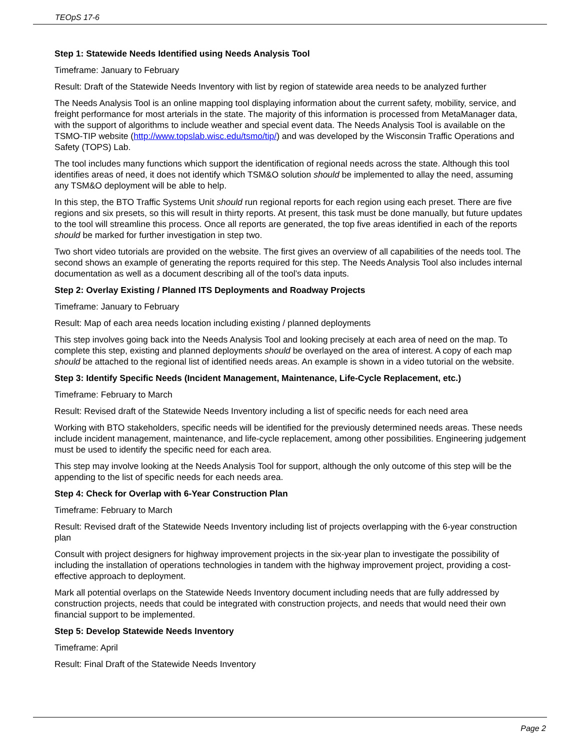TEOpS 17-6
Step 1: Statewide Needs Identified using Needs Analysis Tool
Timeframe: January to February
Result: Draft of the Statewide Needs Inventory with list by region of statewide area needs to be analyzed further
The Needs Analysis Tool is an online mapping tool displaying information about the current safety, mobility, service, and freight performance for most arterials in the state. The majority of this information is processed from MetaManager data, with the support of algorithms to include weather and special event data. The Needs Analysis Tool is available on the TSMO-TIP website (http://www.topslab.wisc.edu/tsmo/tip/) and was developed by the Wisconsin Traffic Operations and Safety (TOPS) Lab.
The tool includes many functions which support the identification of regional needs across the state. Although this tool identifies areas of need, it does not identify which TSM&O solution should be implemented to allay the need, assuming any TSM&O deployment will be able to help.
In this step, the BTO Traffic Systems Unit should run regional reports for each region using each preset. There are five regions and six presets, so this will result in thirty reports. At present, this task must be done manually, but future updates to the tool will streamline this process. Once all reports are generated, the top five areas identified in each of the reports should be marked for further investigation in step two.
Two short video tutorials are provided on the website. The first gives an overview of all capabilities of the needs tool. The second shows an example of generating the reports required for this step. The Needs Analysis Tool also includes internal documentation as well as a document describing all of the tool’s data inputs.
Step 2: Overlay Existing / Planned ITS Deployments and Roadway Projects
Timeframe: January to February
Result: Map of each area needs location including existing / planned deployments
This step involves going back into the Needs Analysis Tool and looking precisely at each area of need on the map. To complete this step, existing and planned deployments should be overlayed on the area of interest. A copy of each map should be attached to the regional list of identified needs areas. An example is shown in a video tutorial on the website.
Step 3: Identify Specific Needs (Incident Management, Maintenance, Life-Cycle Replacement, etc.)
Timeframe: February to March
Result: Revised draft of the Statewide Needs Inventory including a list of specific needs for each need area
Working with BTO stakeholders, specific needs will be identified for the previously determined needs areas. These needs include incident management, maintenance, and life-cycle replacement, among other possibilities. Engineering judgement must be used to identify the specific need for each area.
This step may involve looking at the Needs Analysis Tool for support, although the only outcome of this step will be the appending to the list of specific needs for each needs area.
Step 4: Check for Overlap with 6-Year Construction Plan
Timeframe: February to March
Result: Revised draft of the Statewide Needs Inventory including list of projects overlapping with the 6-year construction plan
Consult with project designers for highway improvement projects in the six-year plan to investigate the possibility of including the installation of operations technologies in tandem with the highway improvement project, providing a cost-effective approach to deployment.
Mark all potential overlaps on the Statewide Needs Inventory document including needs that are fully addressed by construction projects, needs that could be integrated with construction projects, and needs that would need their own financial support to be implemented.
Step 5: Develop Statewide Needs Inventory
Timeframe: April
Result: Final Draft of the Statewide Needs Inventory
Page 2